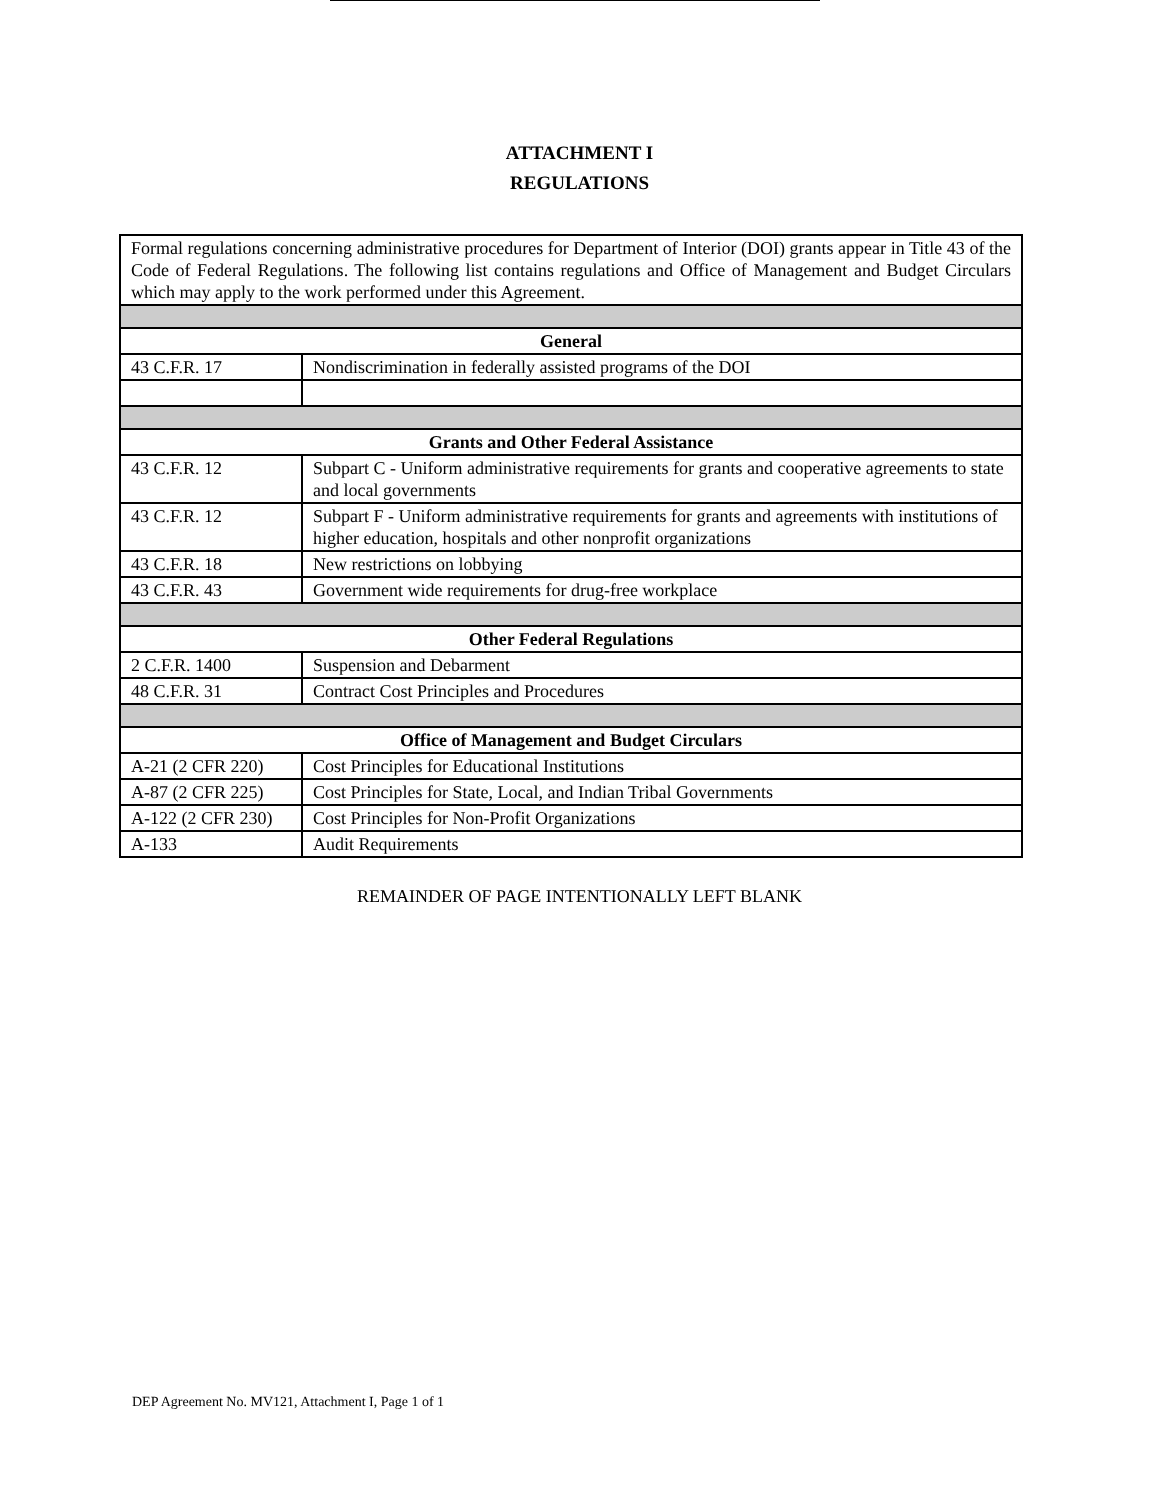ATTACHMENT I
REGULATIONS
| Formal regulations concerning administrative procedures for Department of Interior (DOI) grants appear in Title 43 of the Code of Federal Regulations. The following list contains regulations and Office of Management and Budget Circulars which may apply to the work performed under this Agreement. | |
| General | |
| 43 C.F.R. 17 | Nondiscrimination in federally assisted programs of the DOI |
| Grants and Other Federal Assistance | |
| 43 C.F.R. 12 | Subpart C - Uniform administrative requirements for grants and cooperative agreements to state and local governments |
| 43 C.F.R. 12 | Subpart F - Uniform administrative requirements for grants and agreements with institutions of higher education, hospitals and other nonprofit organizations |
| 43 C.F.R. 18 | New restrictions on lobbying |
| 43 C.F.R. 43 | Government wide requirements for drug-free workplace |
| Other Federal Regulations | |
| 2 C.F.R. 1400 | Suspension and Debarment |
| 48 C.F.R. 31 | Contract Cost Principles and Procedures |
| Office of Management and Budget Circulars | |
| A-21 (2 CFR 220) | Cost Principles for Educational Institutions |
| A-87 (2 CFR 225) | Cost Principles for State, Local, and Indian Tribal Governments |
| A-122 (2 CFR 230) | Cost Principles for Non-Profit Organizations |
| A-133 | Audit Requirements |
REMAINDER OF PAGE INTENTIONALLY LEFT BLANK
DEP Agreement No. MV121, Attachment I, Page 1 of 1